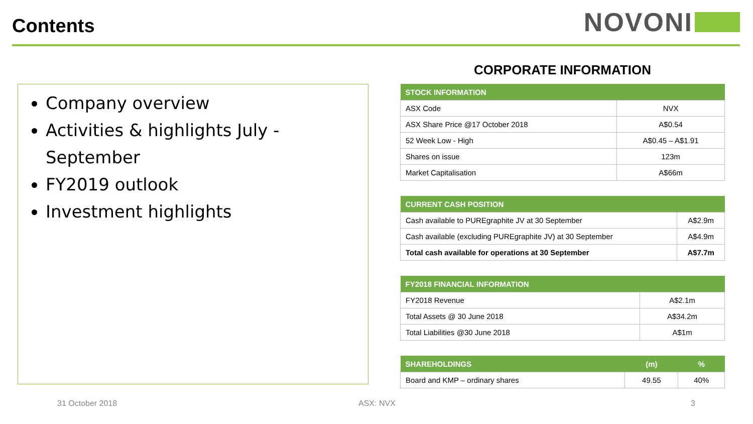Contents
NOVONI
Company overview
Activities & highlights July - September
FY2019 outlook
Investment highlights
CORPORATE INFORMATION
| STOCK INFORMATION | |
| --- | --- |
| ASX Code | NVX |
| ASX Share Price @17 October 2018 | A$0.54 |
| 52 Week Low - High | A$0.45 – A$1.91 |
| Shares on issue | 123m |
| Market Capitalisation | A$66m |
| CURRENT CASH POSITION | |
| --- | --- |
| Cash available to PUREgraphite JV at 30 September | A$2.9m |
| Cash available (excluding PUREgraphite JV) at 30 September | A$4.9m |
| Total cash available for operations at 30 September | A$7.7m |
| FY2018 FINANCIAL INFORMATION | |
| --- | --- |
| FY2018 Revenue | A$2.1m |
| Total Assets @ 30 June 2018 | A$34.2m |
| Total Liabilities @30 June 2018 | A$1m |
| SHAREHOLDINGS | (m) | % |
| --- | --- | --- |
| Board and KMP – ordinary shares | 49.55 | 40% |
31 October 2018 ASX: NVX 3